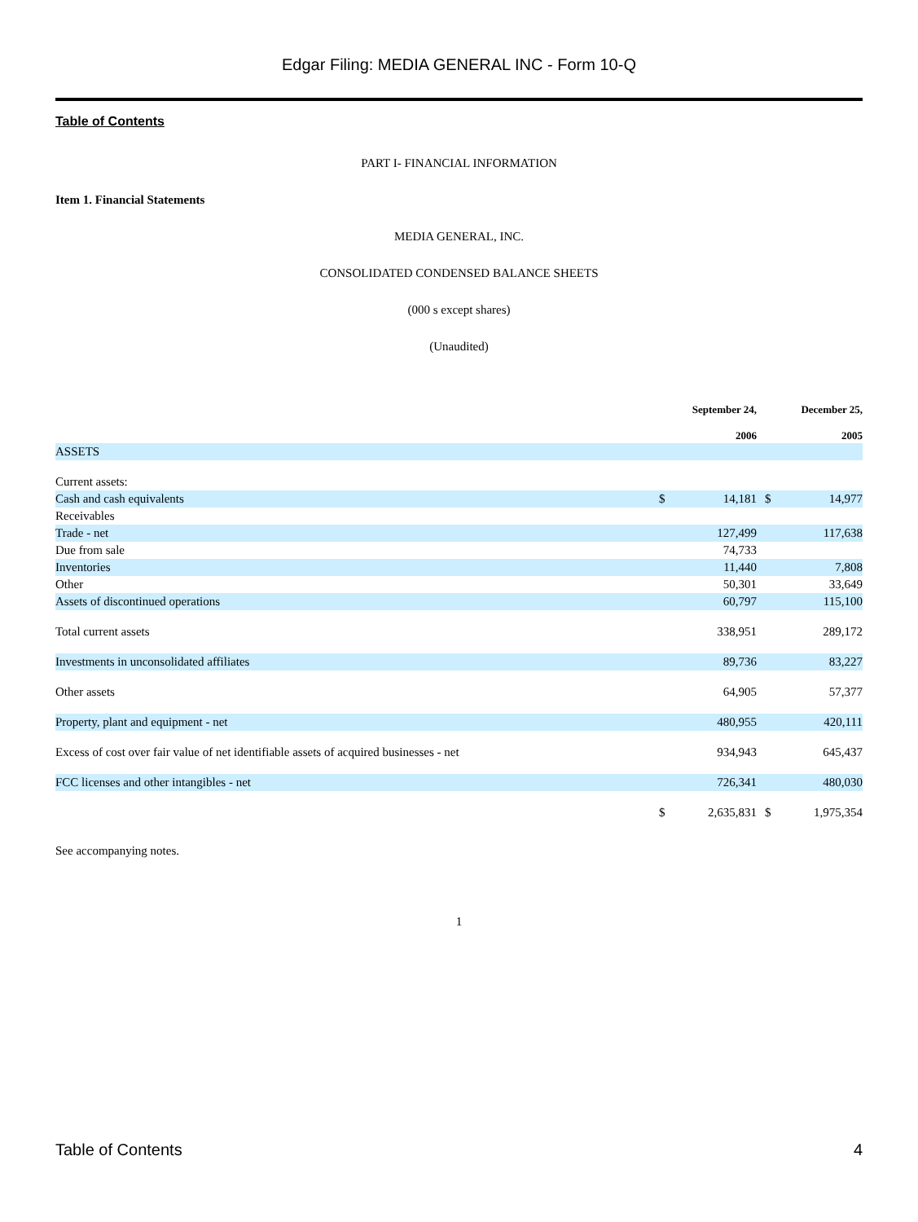Edgar Filing: MEDIA GENERAL INC - Form 10-Q
Table of Contents
PART I- FINANCIAL INFORMATION
Item 1. Financial Statements
MEDIA GENERAL, INC.
CONSOLIDATED CONDENSED BALANCE SHEETS
(000 s except shares)
(Unaudited)
| | September 24, 2006 | | December 25, 2005 | |
| --- | --- | --- | --- | --- |
| ASSETS | | | | |
| Current assets: | | | | |
| Cash and cash equivalents | $ | 14,181 | $ | 14,977 |
| Receivables | | | | |
| Trade - net | | 127,499 | | 117,638 |
| Due from sale | | 74,733 | | |
| Inventories | | 11,440 | | 7,808 |
| Other | | 50,301 | | 33,649 |
| Assets of discontinued operations | | 60,797 | | 115,100 |
| Total current assets | | 338,951 | | 289,172 |
| Investments in unconsolidated affiliates | | 89,736 | | 83,227 |
| Other assets | | 64,905 | | 57,377 |
| Property, plant and equipment - net | | 480,955 | | 420,111 |
| Excess of cost over fair value of net identifiable assets of acquired businesses - net | | 934,943 | | 645,437 |
| FCC licenses and other intangibles - net | | 726,341 | | 480,030 |
| | $ | 2,635,831 | $ | 1,975,354 |
See accompanying notes.
1
Table of Contents 4